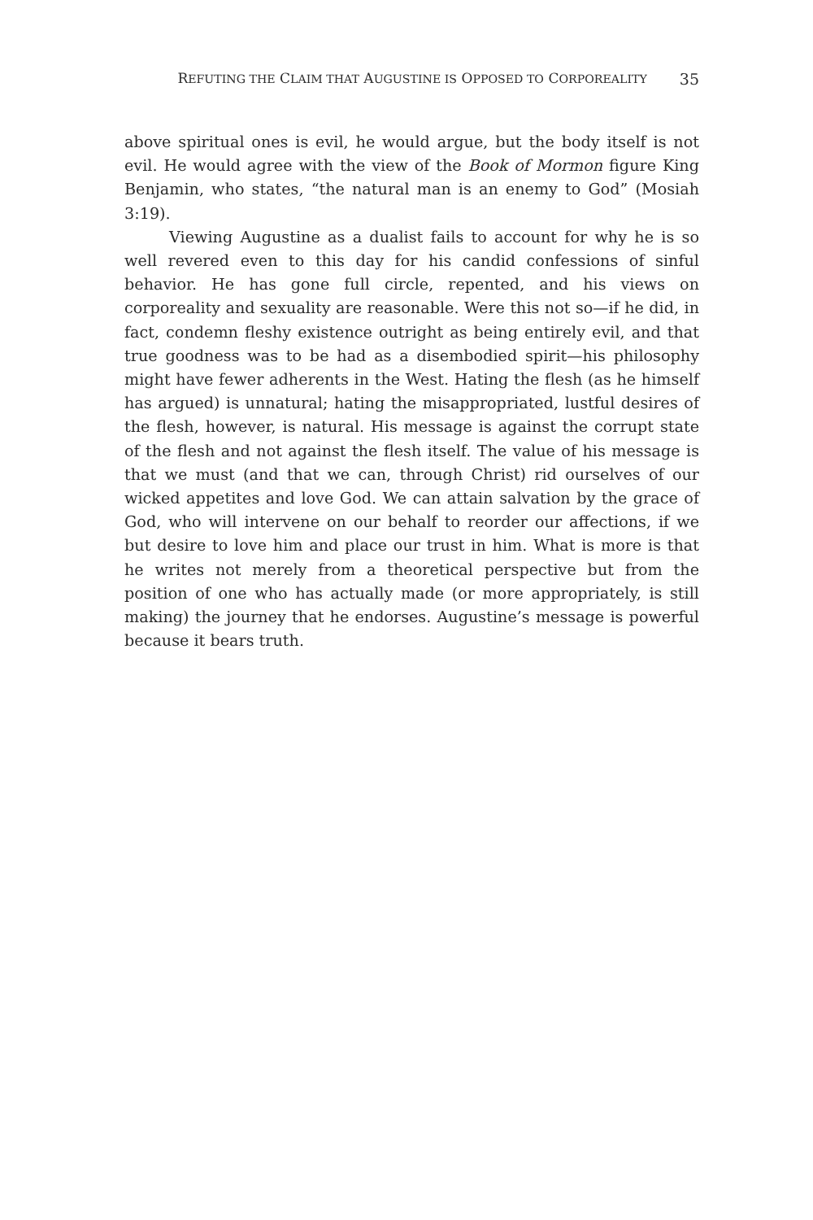REFUTING THE CLAIM THAT AUGUSTINE IS OPPOSED TO CORPOREALITY 35
above spiritual ones is evil, he would argue, but the body itself is not evil. He would agree with the view of the Book of Mormon figure King Benjamin, who states, “the natural man is an enemy to God” (Mosiah 3:19).
Viewing Augustine as a dualist fails to account for why he is so well revered even to this day for his candid confessions of sinful behavior. He has gone full circle, repented, and his views on corporeality and sexuality are reasonable. Were this not so—if he did, in fact, condemn fleshy existence outright as being entirely evil, and that true goodness was to be had as a disembodied spirit—his philosophy might have fewer adherents in the West. Hating the flesh (as he himself has argued) is unnatural; hating the misappropriated, lustful desires of the flesh, however, is natural. His message is against the corrupt state of the flesh and not against the flesh itself. The value of his message is that we must (and that we can, through Christ) rid ourselves of our wicked appetites and love God. We can attain salvation by the grace of God, who will intervene on our behalf to reorder our affections, if we but desire to love him and place our trust in him. What is more is that he writes not merely from a theoretical perspective but from the position of one who has actually made (or more appropriately, is still making) the journey that he endorses. Augustine’s message is powerful because it bears truth.